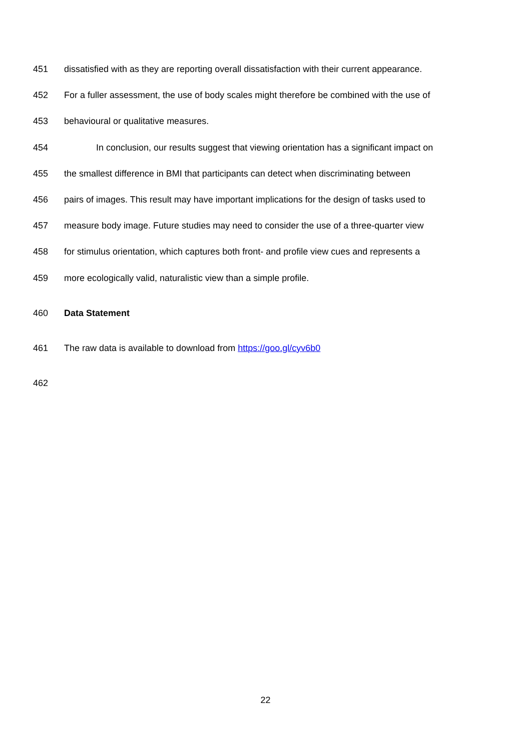451 dissatisfied with as they are reporting overall dissatisfaction with their current appearance.
452 For a fuller assessment, the use of body scales might therefore be combined with the use of
453 behavioural or qualitative measures.
454 In conclusion, our results suggest that viewing orientation has a significant impact on
455 the smallest difference in BMI that participants can detect when discriminating between
456 pairs of images. This result may have important implications for the design of tasks used to
457 measure body image. Future studies may need to consider the use of a three-quarter view
458 for stimulus orientation, which captures both front- and profile view cues and represents a
459 more ecologically valid, naturalistic view than a simple profile.
460 Data Statement
461 The raw data is available to download from https://goo.gl/cyv6b0
462
22